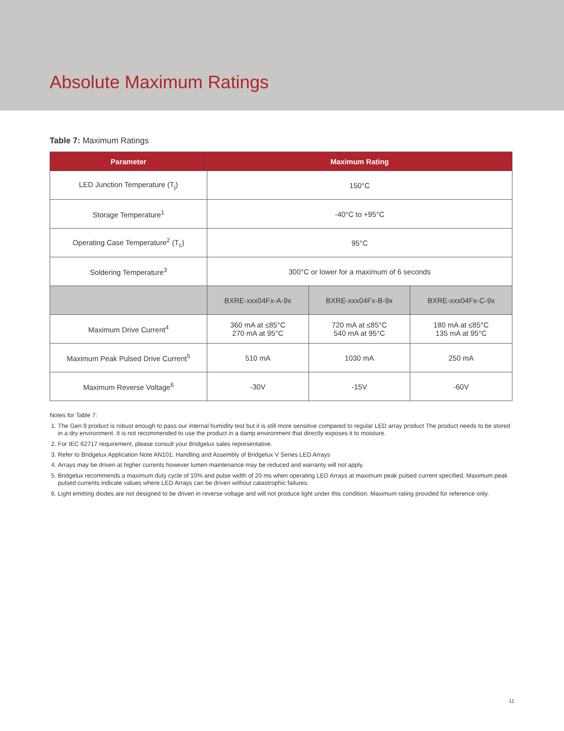Absolute Maximum Ratings
Table 7: Maximum Ratings
| Parameter | Maximum Rating | | |
| --- | --- | --- | --- |
| LED Junction Temperature (T<sub>j</sub>) | 150°C | | |
| Storage Temperature<sup>1</sup> | -40°C to +95°C | | |
| Operating Case Temperature<sup>2</sup> (T<sub>c</sub>) | 95°C | | |
| Soldering Temperature<sup>3</sup> | 300°C or lower for a maximum of 6 seconds | | |
| | BXRE-xxx04Fx-A-9x | BXRE-xxx04Fx-B-9x | BXRE-xxx04Fx-C-9x |
| Maximum Drive Current<sup>4</sup> | 360 mA at ≤85°C 270 mA at 95°C | 720 mA at ≤85°C 540 mA at 95°C | 180 mA at ≤85°C 135 mA at 95°C |
| Maximum Peak Pulsed Drive Current<sup>5</sup> | 510 mA | 1030 mA | 250 mA |
| Maximum Reverse Voltage<sup>6</sup> | -30V | -15V | -60V |
Notes for Table 7:
1. The Gen 9 product is robust enough to pass our internal humidity test but it is still more sensitive compared to regular LED array product The product needs to be stored in a dry environment. It is not recommended to use the product in a damp environment that directly exposes it to moisture.
2. For IEC 62717 requirement, please consult your Bridgelux sales representative.
3. Refer to Bridgelux Application Note AN101: Handling and Assembly of Bridgelux V Series LED Arrays
4. Arrays may be driven at higher currents however lumen maintenance may be reduced and warranty will not apply.
5. Bridgelux recommends a maximum duty cycle of 10% and pulse width of 20 ms when operating LED Arrays at maximum peak pulsed current specified. Maximum peak pulsed currents indicate values where LED Arrays can be driven without catastrophic failures.
6. Light emitting diodes are not designed to be driven in reverse voltage and will not produce light under this condition. Maximum rating provided for reference only.
11